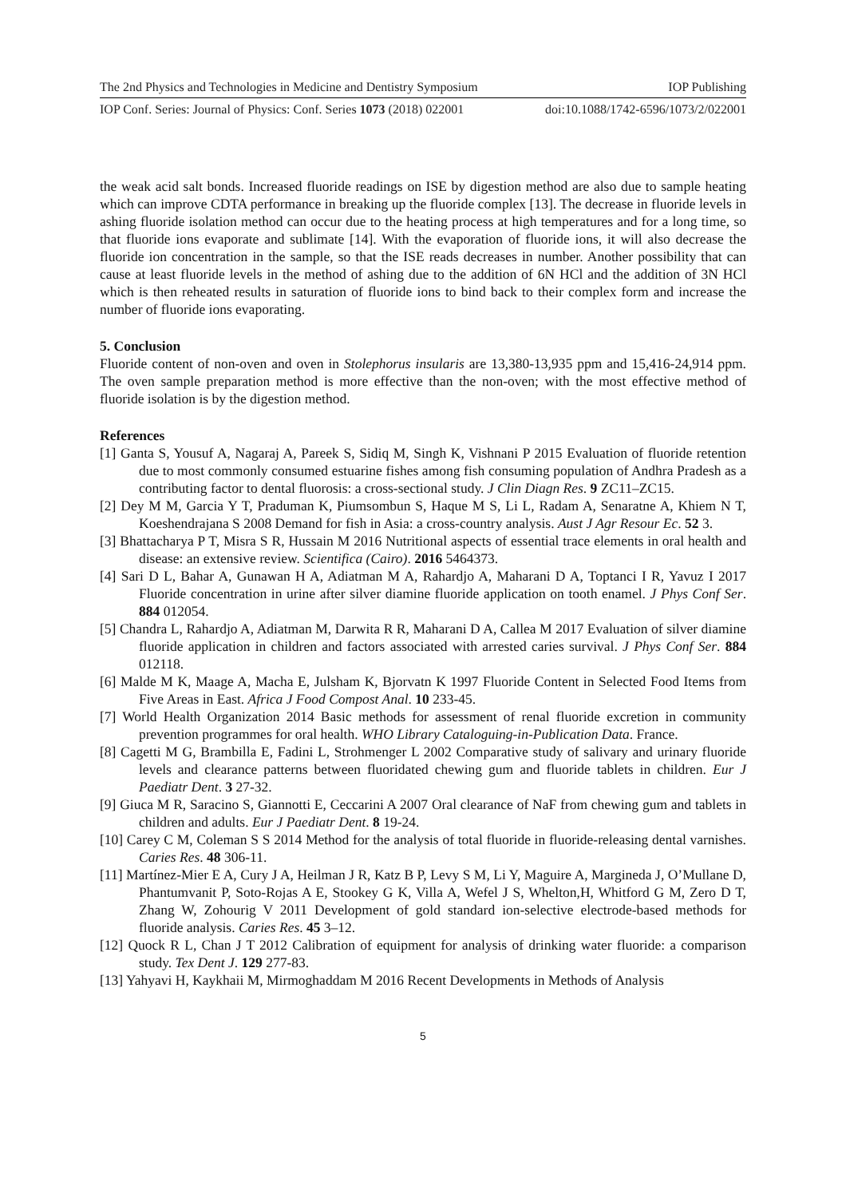The 2nd Physics and Technologies in Medicine and Dentistry Symposium IOP Publishing
IOP Conf. Series: Journal of Physics: Conf. Series 1073 (2018) 022001 doi:10.1088/1742-6596/1073/2/022001
the weak acid salt bonds. Increased fluoride readings on ISE by digestion method are also due to sample heating which can improve CDTA performance in breaking up the fluoride complex [13]. The decrease in fluoride levels in ashing fluoride isolation method can occur due to the heating process at high temperatures and for a long time, so that fluoride ions evaporate and sublimate [14]. With the evaporation of fluoride ions, it will also decrease the fluoride ion concentration in the sample, so that the ISE reads decreases in number. Another possibility that can cause at least fluoride levels in the method of ashing due to the addition of 6N HCl and the addition of 3N HCl which is then reheated results in saturation of fluoride ions to bind back to their complex form and increase the number of fluoride ions evaporating.
5. Conclusion
Fluoride content of non-oven and oven in Stolephorus insularis are 13,380-13,935 ppm and 15,416-24,914 ppm. The oven sample preparation method is more effective than the non-oven; with the most effective method of fluoride isolation is by the digestion method.
References
[1] Ganta S, Yousuf A, Nagaraj A, Pareek S, Sidiq M, Singh K, Vishnani P 2015 Evaluation of fluoride retention due to most commonly consumed estuarine fishes among fish consuming population of Andhra Pradesh as a contributing factor to dental fluorosis: a cross-sectional study. J Clin Diagn Res. 9 ZC11–ZC15.
[2] Dey M M, Garcia Y T, Praduman K, Piumsombun S, Haque M S, Li L, Radam A, Senaratne A, Khiem N T, Koeshendrajana S 2008 Demand for fish in Asia: a cross-country analysis. Aust J Agr Resour Ec. 52 3.
[3] Bhattacharya P T, Misra S R, Hussain M 2016 Nutritional aspects of essential trace elements in oral health and disease: an extensive review. Scientifica (Cairo). 2016 5464373.
[4] Sari D L, Bahar A, Gunawan H A, Adiatman M A, Rahardjo A, Maharani D A, Toptanci I R, Yavuz I 2017 Fluoride concentration in urine after silver diamine fluoride application on tooth enamel. J Phys Conf Ser. 884 012054.
[5] Chandra L, Rahardjo A, Adiatman M, Darwita R R, Maharani D A, Callea M 2017 Evaluation of silver diamine fluoride application in children and factors associated with arrested caries survival. J Phys Conf Ser. 884 012118.
[6] Malde M K, Maage A, Macha E, Julsham K, Bjorvatn K 1997 Fluoride Content in Selected Food Items from Five Areas in East. Africa J Food Compost Anal. 10 233-45.
[7] World Health Organization 2014 Basic methods for assessment of renal fluoride excretion in community prevention programmes for oral health. WHO Library Cataloguing-in-Publication Data. France.
[8] Cagetti M G, Brambilla E, Fadini L, Strohmenger L 2002 Comparative study of salivary and urinary fluoride levels and clearance patterns between fluoridated chewing gum and fluoride tablets in children. Eur J Paediatr Dent. 3 27-32.
[9] Giuca M R, Saracino S, Giannotti E, Ceccarini A 2007 Oral clearance of NaF from chewing gum and tablets in children and adults. Eur J Paediatr Dent. 8 19-24.
[10] Carey C M, Coleman S S 2014 Method for the analysis of total fluoride in fluoride-releasing dental varnishes. Caries Res. 48 306-11.
[11] Martínez-Mier E A, Cury J A, Heilman J R, Katz B P, Levy S M, Li Y, Maguire A, Margineda J, O’Mullane D, Phantumvanit P, Soto-Rojas A E, Stookey G K, Villa A, Wefel J S, Whelton,H, Whitford G M, Zero D T, Zhang W, Zohourig V 2011 Development of gold standard ion-selective electrode-based methods for fluoride analysis. Caries Res. 45 3–12.
[12] Quock R L, Chan J T 2012 Calibration of equipment for analysis of drinking water fluoride: a comparison study. Tex Dent J. 129 277-83.
[13] Yahyavi H, Kaykhaii M, Mirmoghaddam M 2016 Recent Developments in Methods of Analysis
5